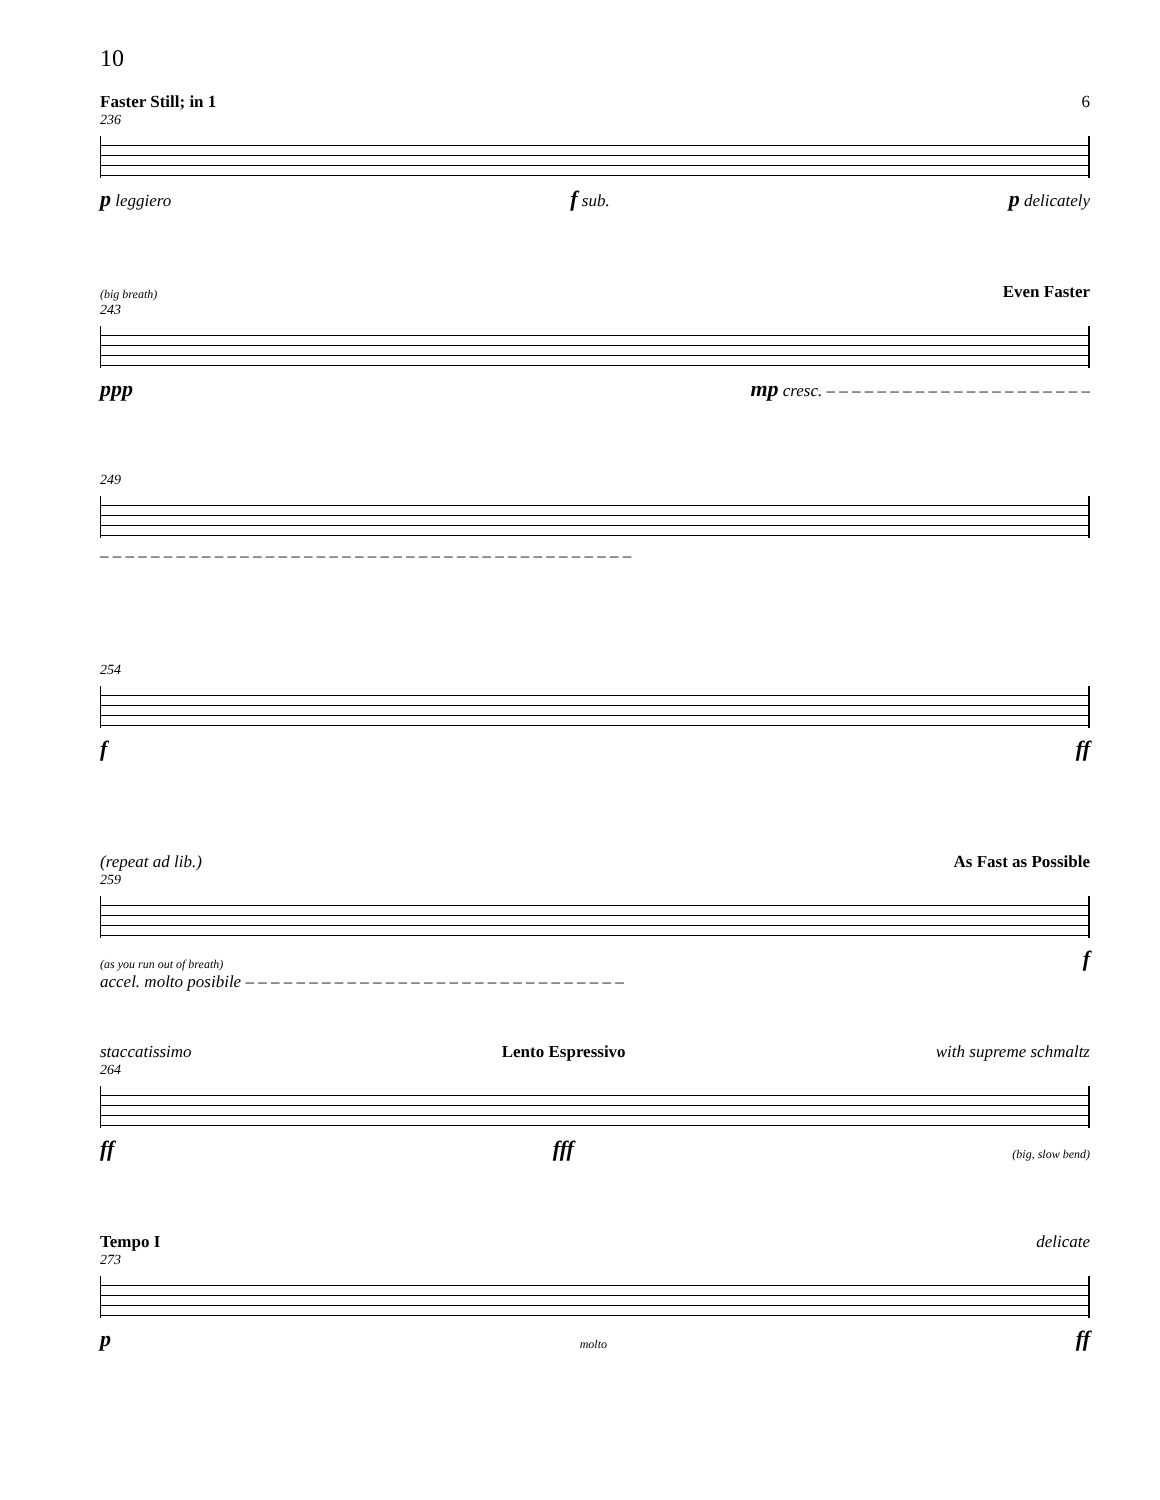10
Faster Still; in 1 6
236
p leggiero f sub. p delicately
(big breath) Even Faster
243
ppp mp cresc. – – – – – – – – – – – – – – – – – – – – –
249
– – – – – – – – – – – – – – – – – – – – – – – – – – – – – – – – – – – – – – – – – –
254
fff
(repeat ad lib.) As Fast as Possible
259
(as you run out of breath) f
accel. molto posibile – – – – – – – – – – – – – – – – – – – – – – – – – – – – – –
staccatissimo Lento Espressivo with supreme schmaltz
264
ff fff (big, slow bend)
Tempo I delicate
273
pmolto ff